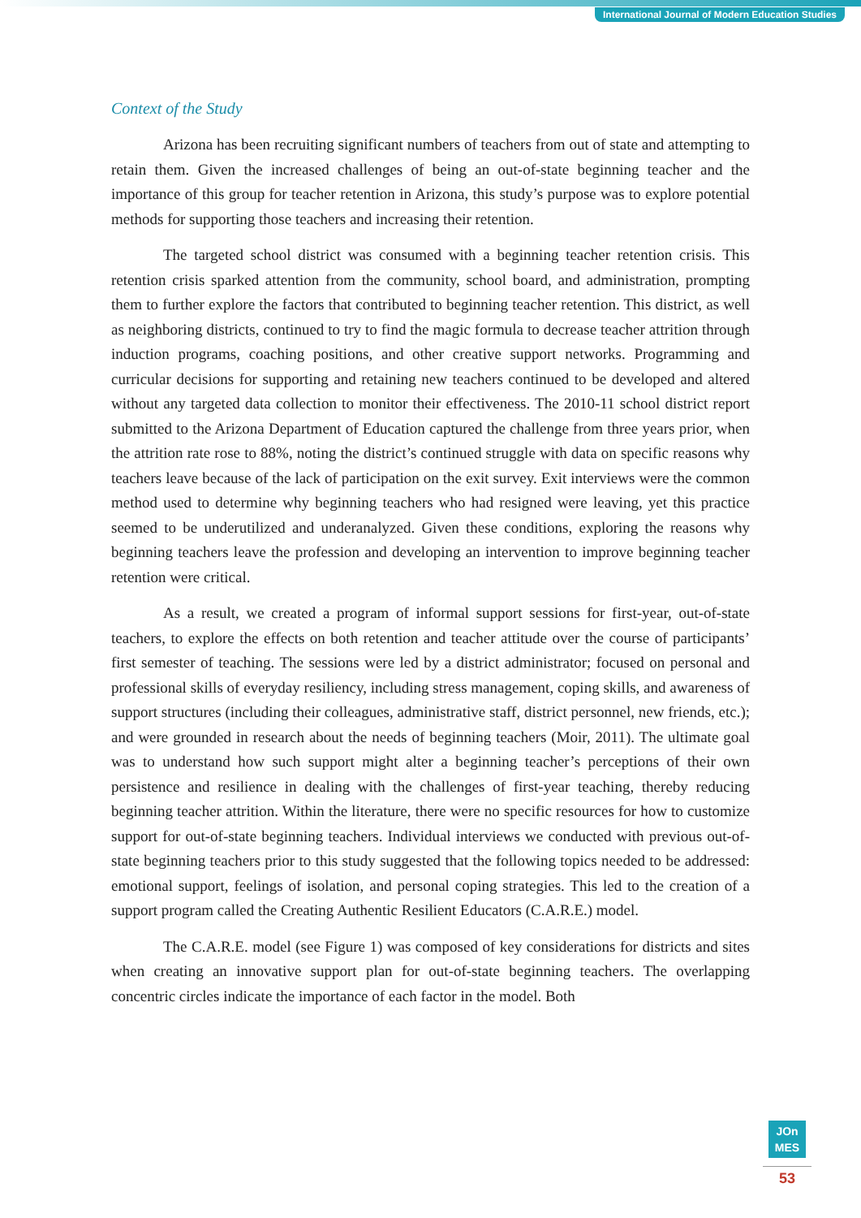International Journal of Modern Education Studies
Context of the Study
Arizona has been recruiting significant numbers of teachers from out of state and attempting to retain them. Given the increased challenges of being an out-of-state beginning teacher and the importance of this group for teacher retention in Arizona, this study’s purpose was to explore potential methods for supporting those teachers and increasing their retention.
The targeted school district was consumed with a beginning teacher retention crisis. This retention crisis sparked attention from the community, school board, and administration, prompting them to further explore the factors that contributed to beginning teacher retention. This district, as well as neighboring districts, continued to try to find the magic formula to decrease teacher attrition through induction programs, coaching positions, and other creative support networks. Programming and curricular decisions for supporting and retaining new teachers continued to be developed and altered without any targeted data collection to monitor their effectiveness. The 2010-11 school district report submitted to the Arizona Department of Education captured the challenge from three years prior, when the attrition rate rose to 88%, noting the district’s continued struggle with data on specific reasons why teachers leave because of the lack of participation on the exit survey. Exit interviews were the common method used to determine why beginning teachers who had resigned were leaving, yet this practice seemed to be underutilized and underanalyzed. Given these conditions, exploring the reasons why beginning teachers leave the profession and developing an intervention to improve beginning teacher retention were critical.
As a result, we created a program of informal support sessions for first-year, out-of-state teachers, to explore the effects on both retention and teacher attitude over the course of participants’ first semester of teaching. The sessions were led by a district administrator; focused on personal and professional skills of everyday resiliency, including stress management, coping skills, and awareness of support structures (including their colleagues, administrative staff, district personnel, new friends, etc.); and were grounded in research about the needs of beginning teachers (Moir, 2011). The ultimate goal was to understand how such support might alter a beginning teacher’s perceptions of their own persistence and resilience in dealing with the challenges of first-year teaching, thereby reducing beginning teacher attrition. Within the literature, there were no specific resources for how to customize support for out-of-state beginning teachers. Individual interviews we conducted with previous out-of-state beginning teachers prior to this study suggested that the following topics needed to be addressed: emotional support, feelings of isolation, and personal coping strategies. This led to the creation of a support program called the Creating Authentic Resilient Educators (C.A.R.E.) model.
The C.A.R.E. model (see Figure 1) was composed of key considerations for districts and sites when creating an innovative support plan for out-of-state beginning teachers. The overlapping concentric circles indicate the importance of each factor in the model. Both
JOn
MES
53